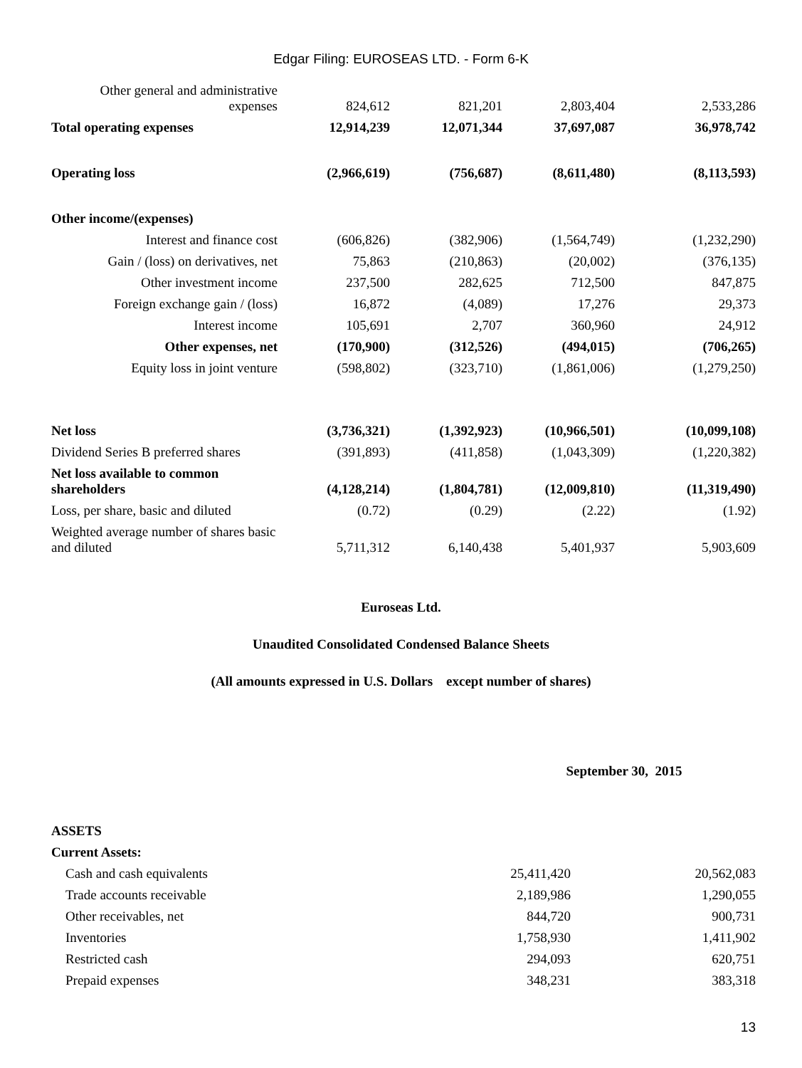Edgar Filing: EUROSEAS LTD. - Form 6-K
| Other general and administrative expenses | 824,612 | 821,201 | 2,803,404 | 2,533,286 |
| Total operating expenses | 12,914,239 | 12,071,344 | 37,697,087 | 36,978,742 |
| Operating loss | (2,966,619) | (756,687) | (8,611,480) | (8,113,593) |
| Other income/(expenses) | | | | |
| Interest and finance cost | (606,826) | (382,906) | (1,564,749) | (1,232,290) |
| Gain / (loss) on derivatives, net | 75,863 | (210,863) | (20,002) | (376,135) |
| Other investment income | 237,500 | 282,625 | 712,500 | 847,875 |
| Foreign exchange gain / (loss) | 16,872 | (4,089) | 17,276 | 29,373 |
| Interest income | 105,691 | 2,707 | 360,960 | 24,912 |
| Other expenses, net | (170,900) | (312,526) | (494,015) | (706,265) |
| Equity loss in joint venture | (598,802) | (323,710) | (1,861,006) | (1,279,250) |
| Net loss | (3,736,321) | (1,392,923) | (10,966,501) | (10,099,108) |
| Dividend Series B preferred shares | (391,893) | (411,858) | (1,043,309) | (1,220,382) |
| Net loss available to common shareholders | (4,128,214) | (1,804,781) | (12,009,810) | (11,319,490) |
| Loss, per share, basic and diluted | (0.72) | (0.29) | (2.22) | (1.92) |
| Weighted average number of shares basic and diluted | 5,711,312 | 6,140,438 | 5,401,937 | 5,903,609 |
Euroseas Ltd.
Unaudited Consolidated Condensed Balance Sheets
(All amounts expressed in U.S. Dollars except number of shares)
| | September 30, 2015 | |
| ASSETS | | |
| Current Assets: | | |
| Cash and cash equivalents | 25,411,420 | 20,562,083 |
| Trade accounts receivable | 2,189,986 | 1,290,055 |
| Other receivables, net | 844,720 | 900,731 |
| Inventories | 1,758,930 | 1,411,902 |
| Restricted cash | 294,093 | 620,751 |
| Prepaid expenses | 348,231 | 383,318 |
13